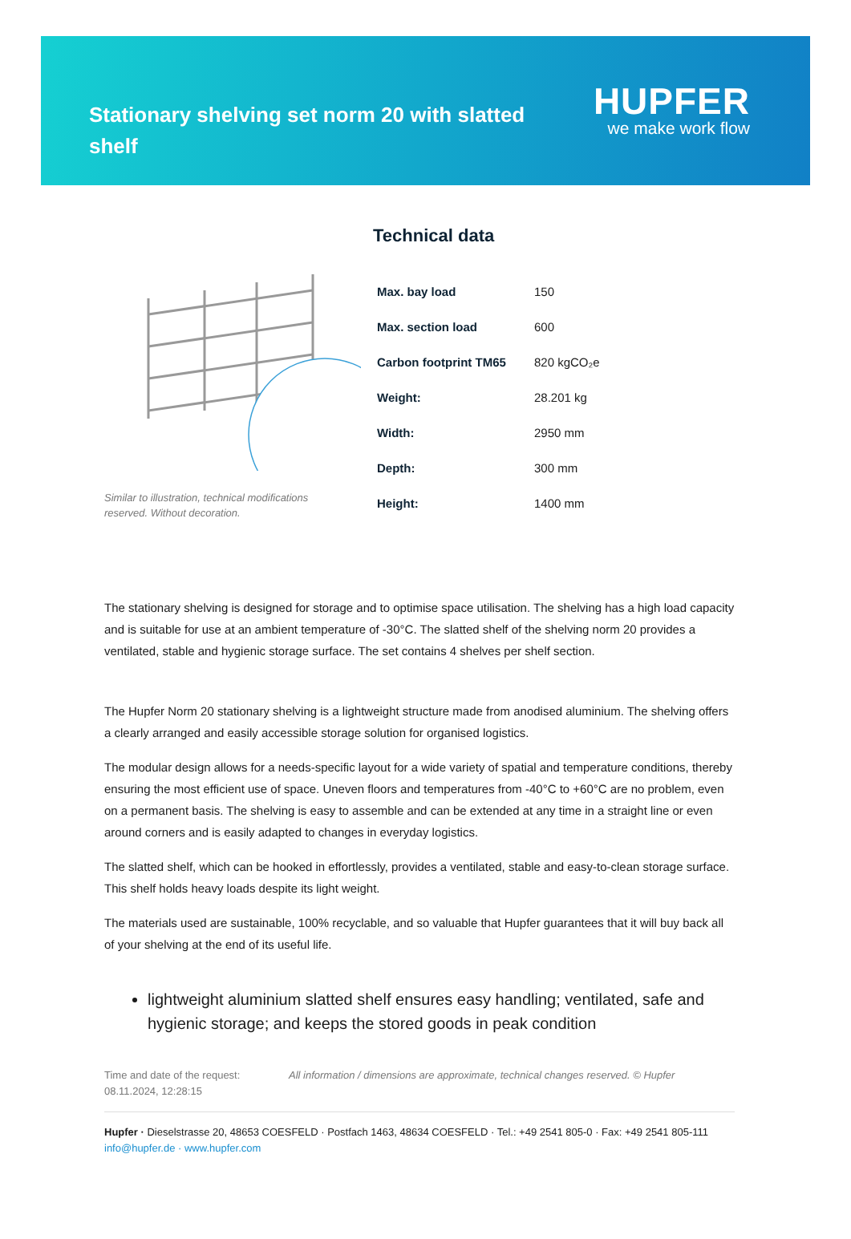Stationary shelving set norm 20 with slatted shelf
HUPFER
we make work flow
Technical data
Similar to illustration, technical modifications reserved. Without decoration.
| Max. bay load | 150 |
| Max. section load | 600 |
| Carbon footprint TM65 | 820 kgCO₂e |
| Weight: | 28.201 kg |
| Width: | 2950 mm |
| Depth: | 300 mm |
| Height: | 1400 mm |
The stationary shelving is designed for storage and to optimise space utilisation. The shelving has a high load capacity and is suitable for use at an ambient temperature of -30°C. The slatted shelf of the shelving norm 20 provides a ventilated, stable and hygienic storage surface. The set contains 4 shelves per shelf section.
The Hupfer Norm 20 stationary shelving is a lightweight structure made from anodised aluminium. The shelving offers a clearly arranged and easily accessible storage solution for organised logistics.
The modular design allows for a needs-specific layout for a wide variety of spatial and temperature conditions, thereby ensuring the most efficient use of space. Uneven floors and temperatures from -40°C to +60°C are no problem, even on a permanent basis. The shelving is easy to assemble and can be extended at any time in a straight line or even around corners and is easily adapted to changes in everyday logistics.
The slatted shelf, which can be hooked in effortlessly, provides a ventilated, stable and easy-to-clean storage surface. This shelf holds heavy loads despite its light weight.
The materials used are sustainable, 100% recyclable, and so valuable that Hupfer guarantees that it will buy back all of your shelving at the end of its useful life.
lightweight aluminium slatted shelf ensures easy handling; ventilated, safe and hygienic storage; and keeps the stored goods in peak condition
Time and date of the request: 08.11.2024, 12:28:15
All information / dimensions are approximate, technical changes reserved. © Hupfer
Hupfer · Dieselstrasse 20, 48653 COESFELD · Postfach 1463, 48634 COESFELD · Tel.: +49 2541 805-0 · Fax: +49 2541 805-111
info@hupfer.de · www.hupfer.com